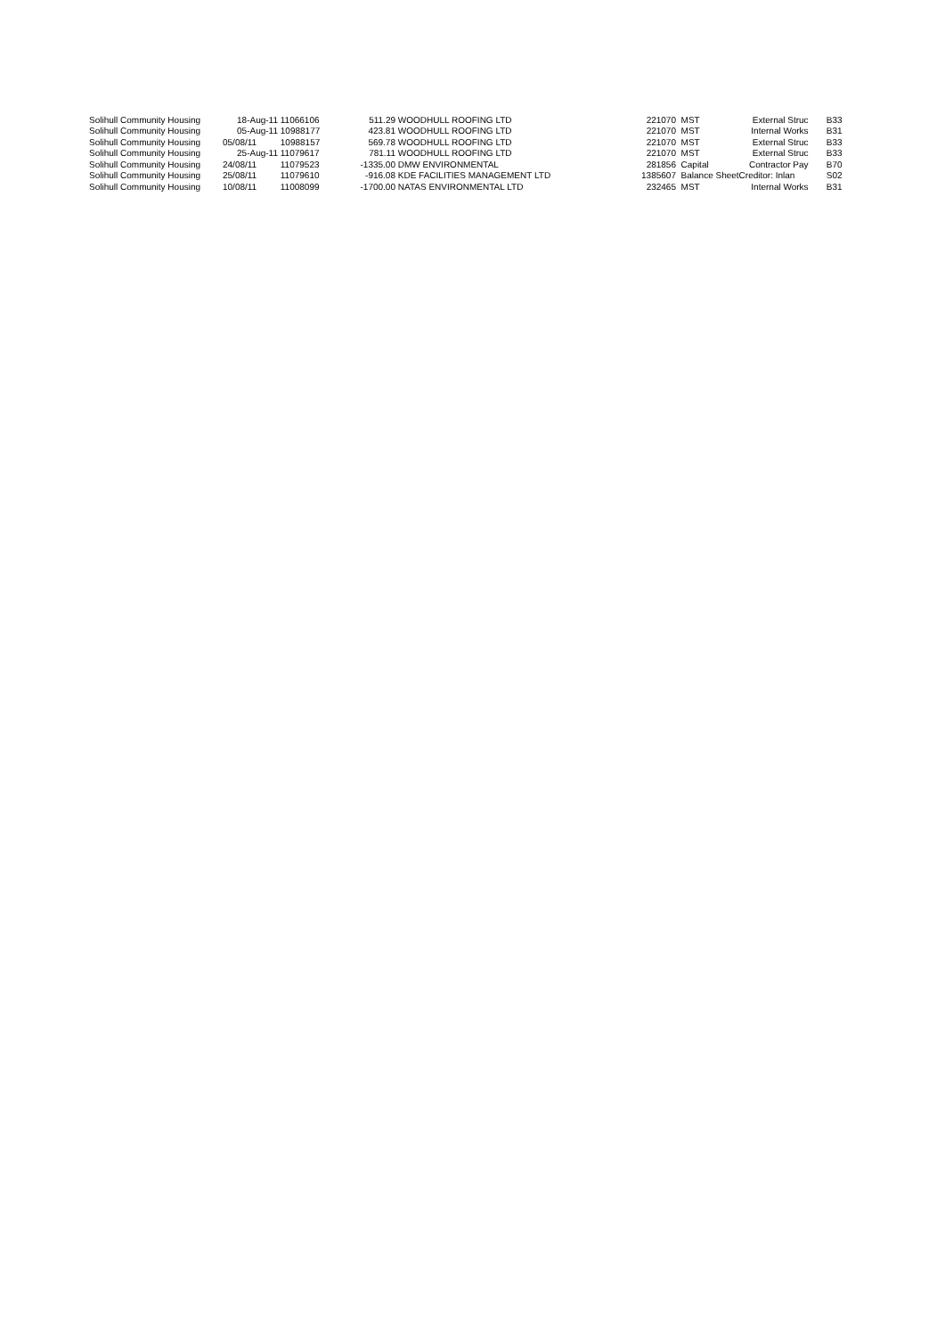| Solihull Community Housing | 18-Aug-11 | 11066106 | 511.29 | WOODHULL ROOFING LTD | 221070 | MST | External Struc | B33 |
| Solihull Community Housing | 05-Aug-11 | 10988177 | 423.81 | WOODHULL ROOFING LTD | 221070 | MST | Internal Works | B31 |
| Solihull Community Housing | 05/08/11 | 10988157 | 569.78 | WOODHULL ROOFING LTD | 221070 | MST | External Struc | B33 |
| Solihull Community Housing | 25-Aug-11 | 11079617 | 781.11 | WOODHULL ROOFING LTD | 221070 | MST | External Struc | B33 |
| Solihull Community Housing | 24/08/11 | 11079523 | -1335.00 | DMW ENVIRONMENTAL | 281856 | Capital | Contractor Pay | B70 |
| Solihull Community Housing | 25/08/11 | 11079610 | -916.08 | KDE FACILITIES MANAGEMENT LTD | 1385607 | Balance Sheet | Creditor: Inlan | S02 |
| Solihull Community Housing | 10/08/11 | 11008099 | -1700.00 | NATAS ENVIRONMENTAL LTD | 232465 | MST | Internal Works | B31 |